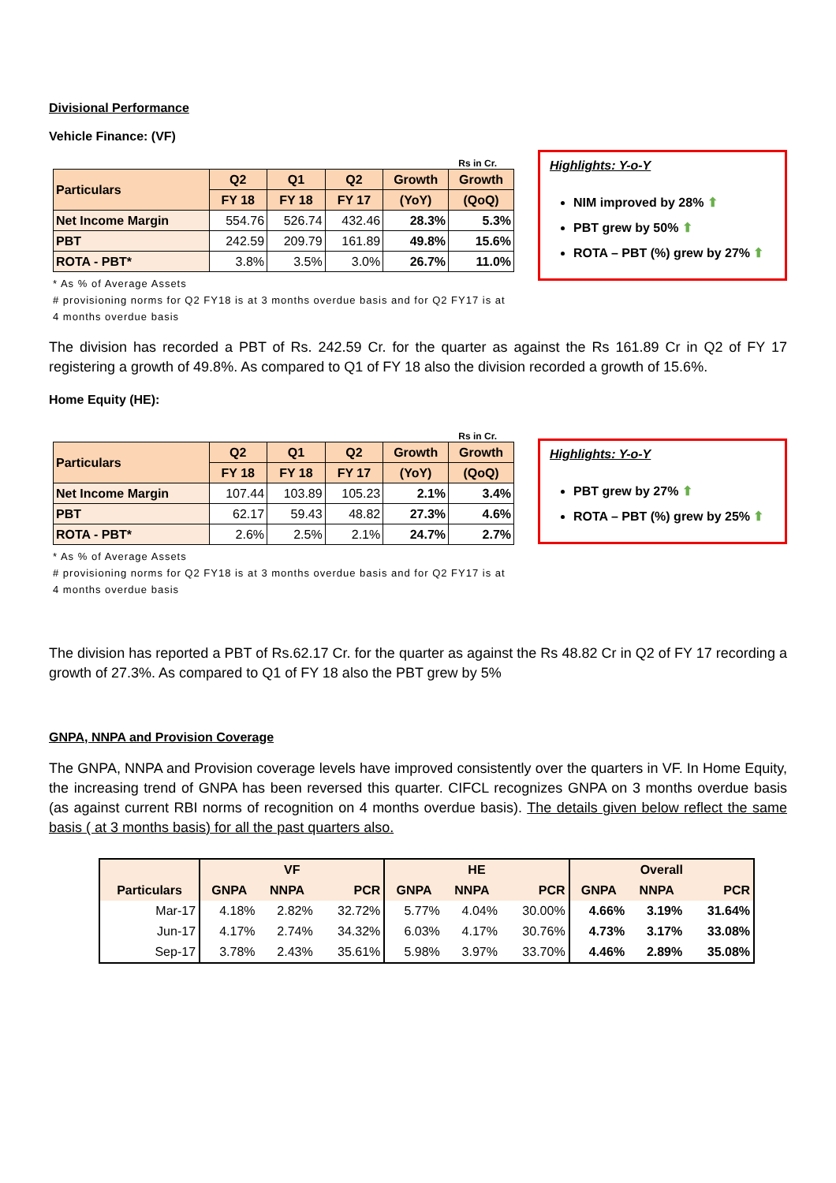Divisional Performance
Vehicle Finance: (VF)
Rs in Cr.
| Particulars | Q2 | Q1 | Q2 | Growth | Growth |
| --- | --- | --- | --- | --- | --- |
| | FY 18 | FY 18 | FY 17 | (YoY) | (QoQ) |
| Net Income Margin | 554.76 | 526.74 | 432.46 | 28.3% | 5.3% |
| PBT | 242.59 | 209.79 | 161.89 | 49.8% | 15.6% |
| ROTA - PBT* | 3.8% | 3.5% | 3.0% | 26.7% | 11.0% |
* As % of Average Assets
# provisioning norms for Q2 FY18 is at 3 months overdue basis and for Q2 FY17 is at 4 months overdue basis
Highlights: Y-o-Y
NIM improved by 28% ⬆
PBT grew by 50% ⬆
ROTA – PBT (%) grew by 27% ⬆
The division has recorded a PBT of Rs. 242.59 Cr. for the quarter as against the Rs 161.89 Cr in Q2 of FY 17 registering a growth of 49.8%. As compared to Q1 of FY 18 also the division recorded a growth of 15.6%.
Home Equity (HE):
Rs in Cr.
| Particulars | Q2 | Q1 | Q2 | Growth | Growth |
| --- | --- | --- | --- | --- | --- |
| | FY 18 | FY 18 | FY 17 | (YoY) | (QoQ) |
| Net Income Margin | 107.44 | 103.89 | 105.23 | 2.1% | 3.4% |
| PBT | 62.17 | 59.43 | 48.82 | 27.3% | 4.6% |
| ROTA - PBT* | 2.6% | 2.5% | 2.1% | 24.7% | 2.7% |
* As % of Average Assets
# provisioning norms for Q2 FY18 is at 3 months overdue basis and for Q2 FY17 is at 4 months overdue basis
Highlights: Y-o-Y
PBT grew by 27% ⬆
ROTA – PBT (%) grew by 25% ⬆
The division has reported a PBT of Rs.62.17 Cr. for the quarter as against the Rs 48.82 Cr in Q2 of FY 17 recording a growth of 27.3%. As compared to Q1 of FY 18 also the PBT grew by 5%
GNPA, NNPA and Provision Coverage
The GNPA, NNPA and Provision coverage levels have improved consistently over the quarters in VF. In Home Equity, the increasing trend of GNPA has been reversed this quarter. CIFCL recognizes GNPA on 3 months overdue basis (as against current RBI norms of recognition on 4 months overdue basis). The details given below reflect the same basis ( at 3 months basis) for all the past quarters also.
| | VF | | | HE | | | Overall | | |
| --- | --- | --- | --- | --- | --- | --- | --- | --- | --- |
| Particulars | GNPA | NNPA | PCR | GNPA | NNPA | PCR | GNPA | NNPA | PCR |
| Mar-17 | 4.18% | 2.82% | 32.72% | 5.77% | 4.04% | 30.00% | 4.66% | 3.19% | 31.64% |
| Jun-17 | 4.17% | 2.74% | 34.32% | 6.03% | 4.17% | 30.76% | 4.73% | 3.17% | 33.08% |
| Sep-17 | 3.78% | 2.43% | 35.61% | 5.98% | 3.97% | 33.70% | 4.46% | 2.89% | 35.08% |